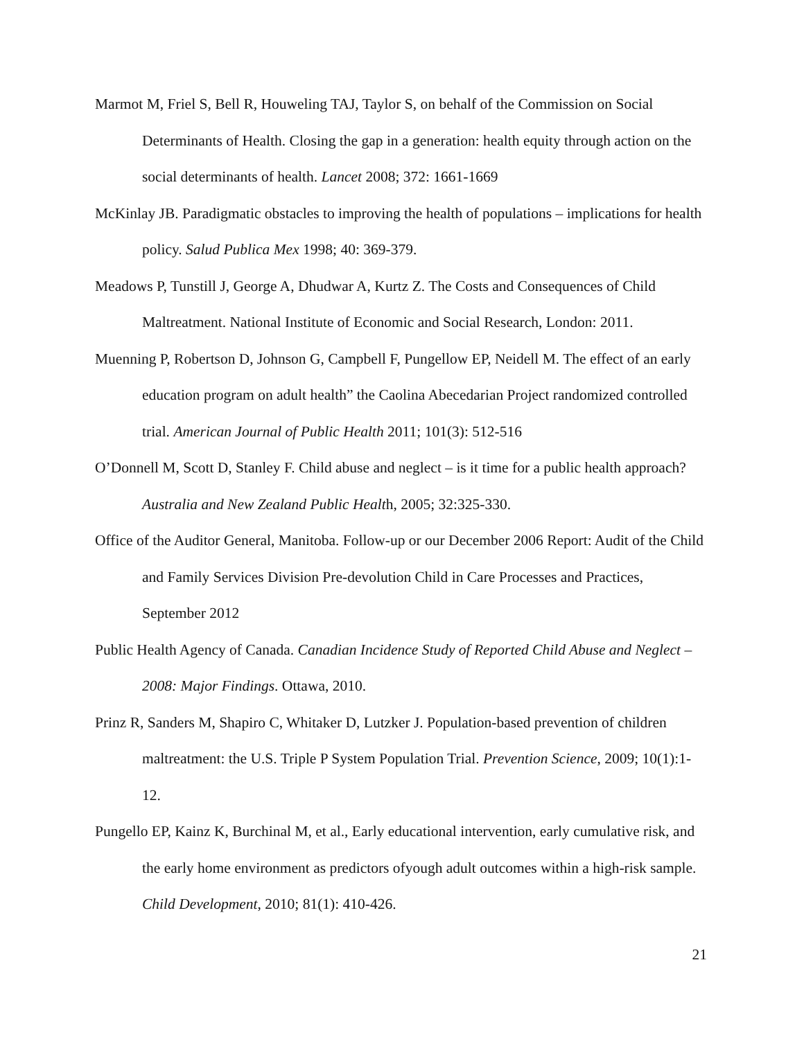Marmot M, Friel S, Bell R, Houweling TAJ, Taylor S, on behalf of the Commission on Social Determinants of Health. Closing the gap in a generation: health equity through action on the social determinants of health. Lancet 2008; 372: 1661-1669
McKinlay JB. Paradigmatic obstacles to improving the health of populations – implications for health policy. Salud Publica Mex 1998; 40: 369-379.
Meadows P, Tunstill J, George A, Dhudwar A, Kurtz Z. The Costs and Consequences of Child Maltreatment. National Institute of Economic and Social Research, London: 2011.
Muenning P, Robertson D, Johnson G, Campbell F, Pungellow EP, Neidell M. The effect of an early education program on adult health” the Caolina Abecedarian Project randomized controlled trial. American Journal of Public Health 2011; 101(3): 512-516
O’Donnell M, Scott D, Stanley F. Child abuse and neglect – is it time for a public health approach? Australia and New Zealand Public Health, 2005; 32:325-330.
Office of the Auditor General, Manitoba. Follow-up or our December 2006 Report: Audit of the Child and Family Services Division Pre-devolution Child in Care Processes and Practices, September 2012
Public Health Agency of Canada. Canadian Incidence Study of Reported Child Abuse and Neglect – 2008: Major Findings. Ottawa, 2010.
Prinz R, Sanders M, Shapiro C, Whitaker D, Lutzker J. Population-based prevention of children maltreatment: the U.S. Triple P System Population Trial. Prevention Science, 2009; 10(1):1-12.
Pungello EP, Kainz K, Burchinal M, et al., Early educational intervention, early cumulative risk, and the early home environment as predictors ofyough adult outcomes within a high-risk sample. Child Development, 2010; 81(1): 410-426.
21